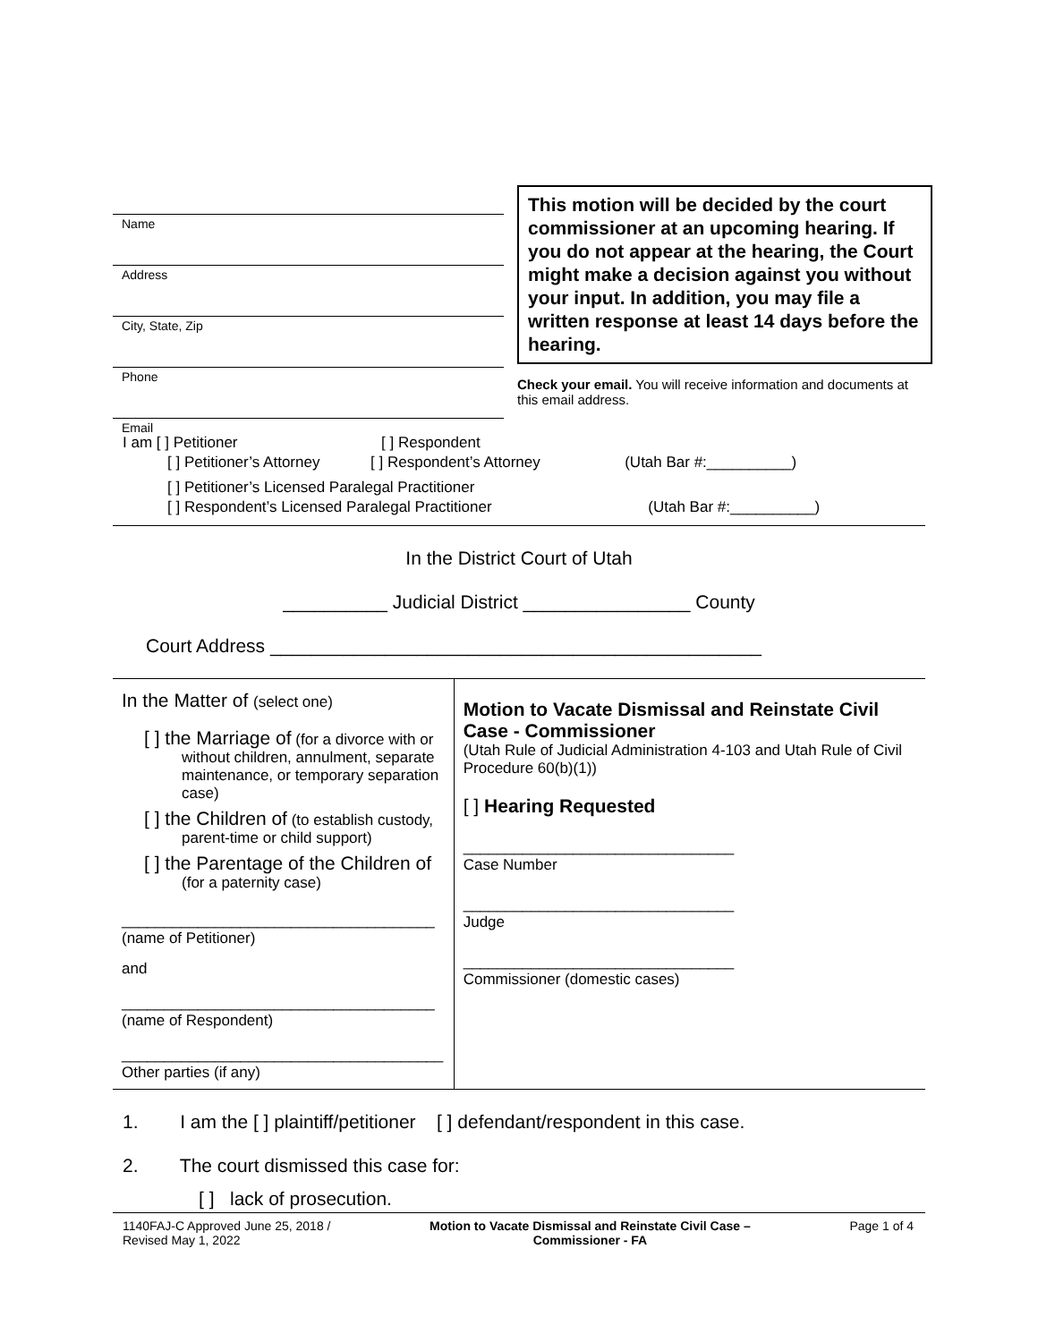Name
Address
City, State, Zip
Phone
Email
This motion will be decided by the court commissioner at an upcoming hearing. If you do not appear at the hearing, the Court might make a decision against you without your input. In addition, you may file a written response at least 14 days before the hearing.
Check your email. You will receive information and documents at this email address.
I am [ ] Petitioner [ ] Respondent
[ ] Petitioner’s Attorney [ ] Respondent’s Attorney (Utah Bar #:__________)
[ ] Petitioner’s Licensed Paralegal Practitioner
[ ] Respondent’s Licensed Paralegal Practitioner (Utah Bar #:__________)
In the District Court of Utah
__________ Judicial District ________________ County
Court Address _______________________________________________
In the Matter of (select one)
[ ] the Marriage of (for a divorce with or without children, annulment, separate maintenance, or temporary separation case)
[ ] the Children of (to establish custody, parent-time or child support)
[ ] the Parentage of the Children of (for a paternity case)
_____________________________________
(name of Petitioner)
and
_____________________________________
(name of Respondent)
______________________________________
Other parties (if any)
Motion to Vacate Dismissal and Reinstate Civil Case - Commissioner
(Utah Rule of Judicial Administration 4-103 and Utah Rule of Civil Procedure 60(b)(1))
[ ] Hearing Requested
________________________________
Case Number
________________________________
Judge
________________________________
Commissioner (domestic cases)
1. I am the [ ] plaintiff/petitioner [ ] defendant/respondent in this case.
2. The court dismissed this case for:
[ ] lack of prosecution.
1140FAJ-C Approved June 25, 2018 /
Revised May 1, 2022
Motion to Vacate Dismissal and Reinstate Civil Case –
Commissioner - FA
Page 1 of 4